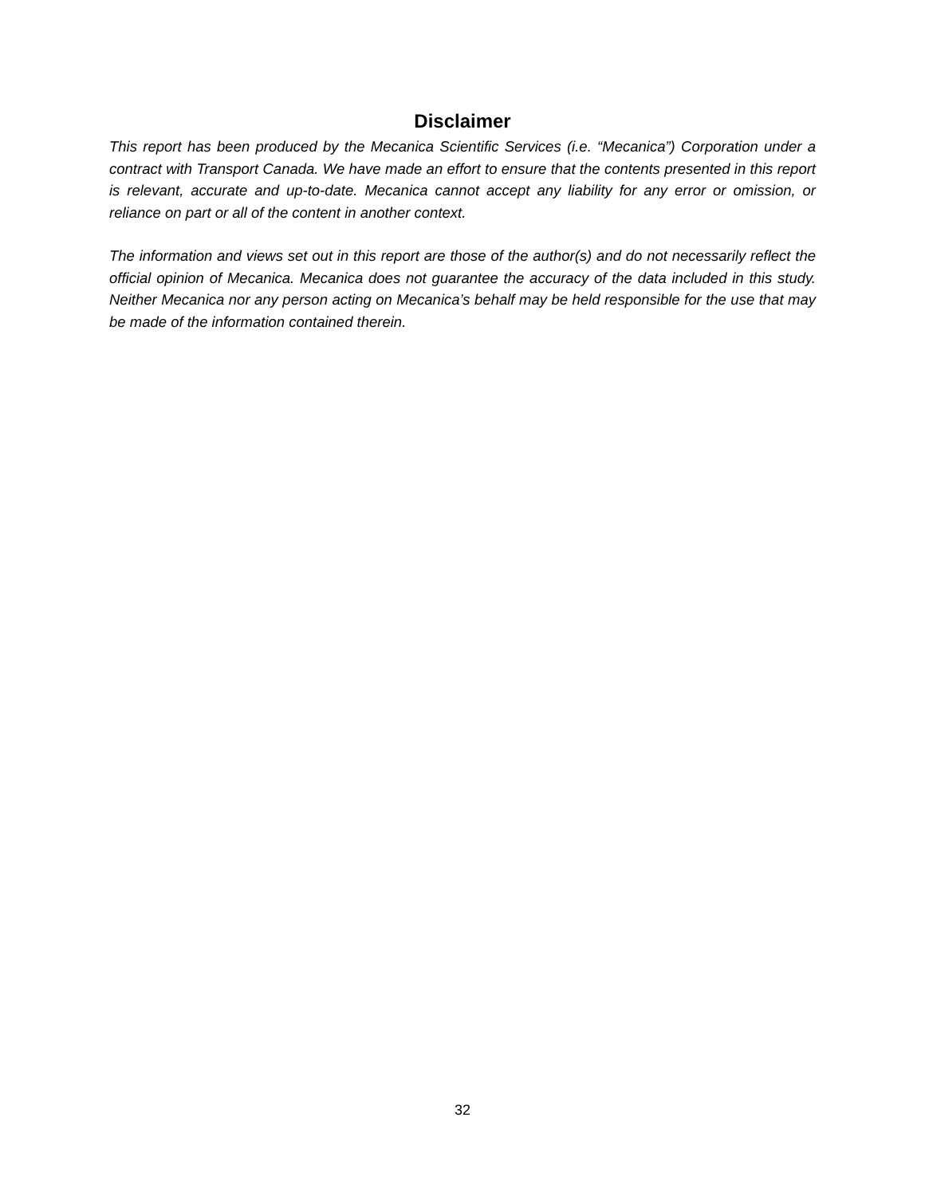Disclaimer
This report has been produced by the Mecanica Scientific Services (i.e. “Mecanica”) Corporation under a contract with Transport Canada. We have made an effort to ensure that the contents presented in this report is relevant, accurate and up-to-date. Mecanica cannot accept any liability for any error or omission, or reliance on part or all of the content in another context.
The information and views set out in this report are those of the author(s) and do not necessarily reflect the official opinion of Mecanica. Mecanica does not guarantee the accuracy of the data included in this study. Neither Mecanica nor any person acting on Mecanica’s behalf may be held responsible for the use that may be made of the information contained therein.
32